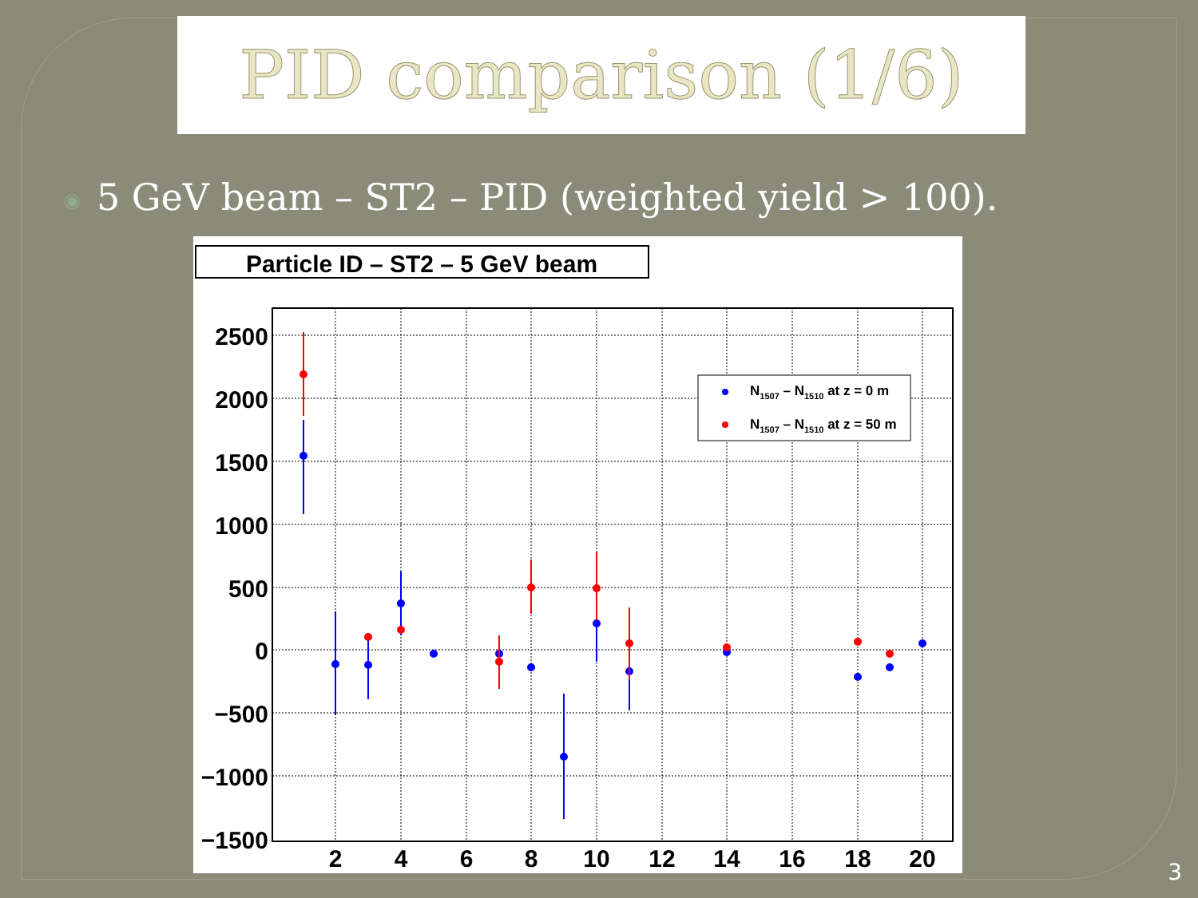PID comparison (1/6)
◉ 5 GeV beam – ST2 – PID (weighted yield > 100).
Particle ID – ST2 – 5 GeV beam
2500
2000
1500
1000
500
0
−500
−1000
−1500
2
4
6
8
10
12
14
16
18
20
N1507 – N1510 at z = 0 m
N1507 – N1510 at z = 50 m
3